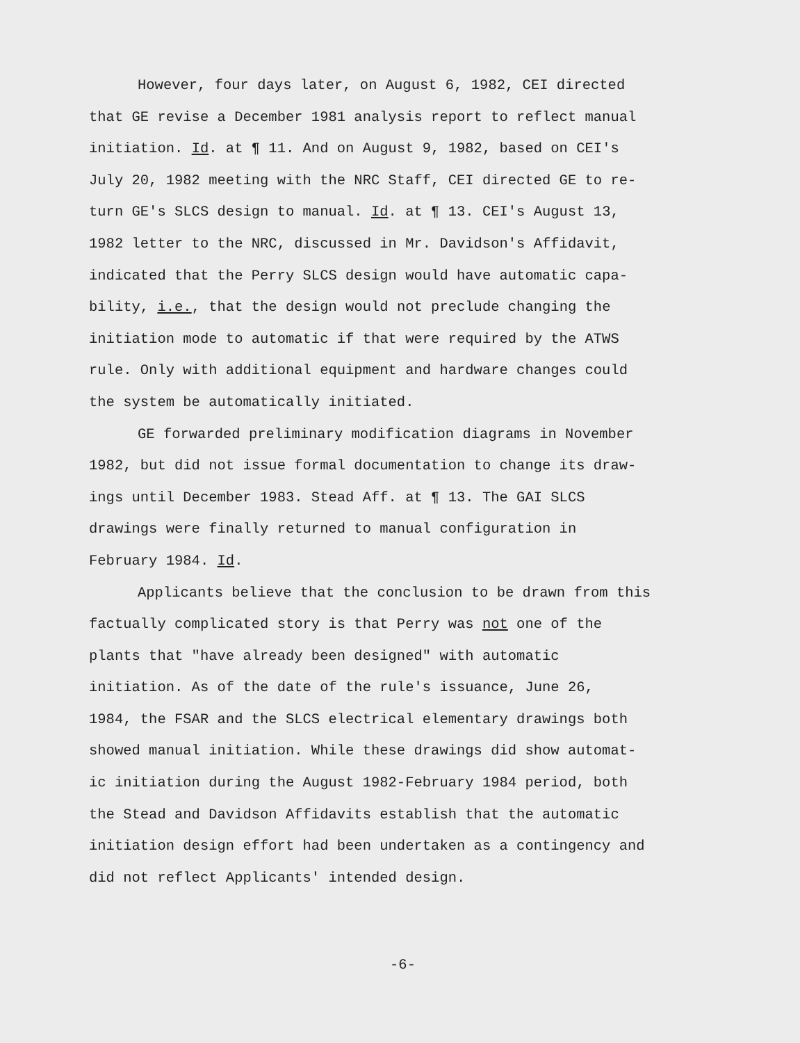However, four days later, on August 6, 1982, CEI directed that GE revise a December 1981 analysis report to reflect manual initiation. Id. at ¶ 11. And on August 9, 1982, based on CEI's July 20, 1982 meeting with the NRC Staff, CEI directed GE to re- turn GE's SLCS design to manual. Id. at ¶ 13. CEI's August 13, 1982 letter to the NRC, discussed in Mr. Davidson's Affidavit, indicated that the Perry SLCS design would have automatic capa- bility, i.e., that the design would not preclude changing the initiation mode to automatic if that were required by the ATWS rule. Only with additional equipment and hardware changes could the system be automatically initiated.
GE forwarded preliminary modification diagrams in November 1982, but did not issue formal documentation to change its draw- ings until December 1983. Stead Aff. at ¶ 13. The GAI SLCS drawings were finally returned to manual configuration in February 1984. Id.
Applicants believe that the conclusion to be drawn from this factually complicated story is that Perry was not one of the plants that "have already been designed" with automatic initiation. As of the date of the rule's issuance, June 26, 1984, the FSAR and the SLCS electrical elementary drawings both showed manual initiation. While these drawings did show automat- ic initiation during the August 1982-February 1984 period, both the Stead and Davidson Affidavits establish that the automatic initiation design effort had been undertaken as a contingency and did not reflect Applicants' intended design.
-6-